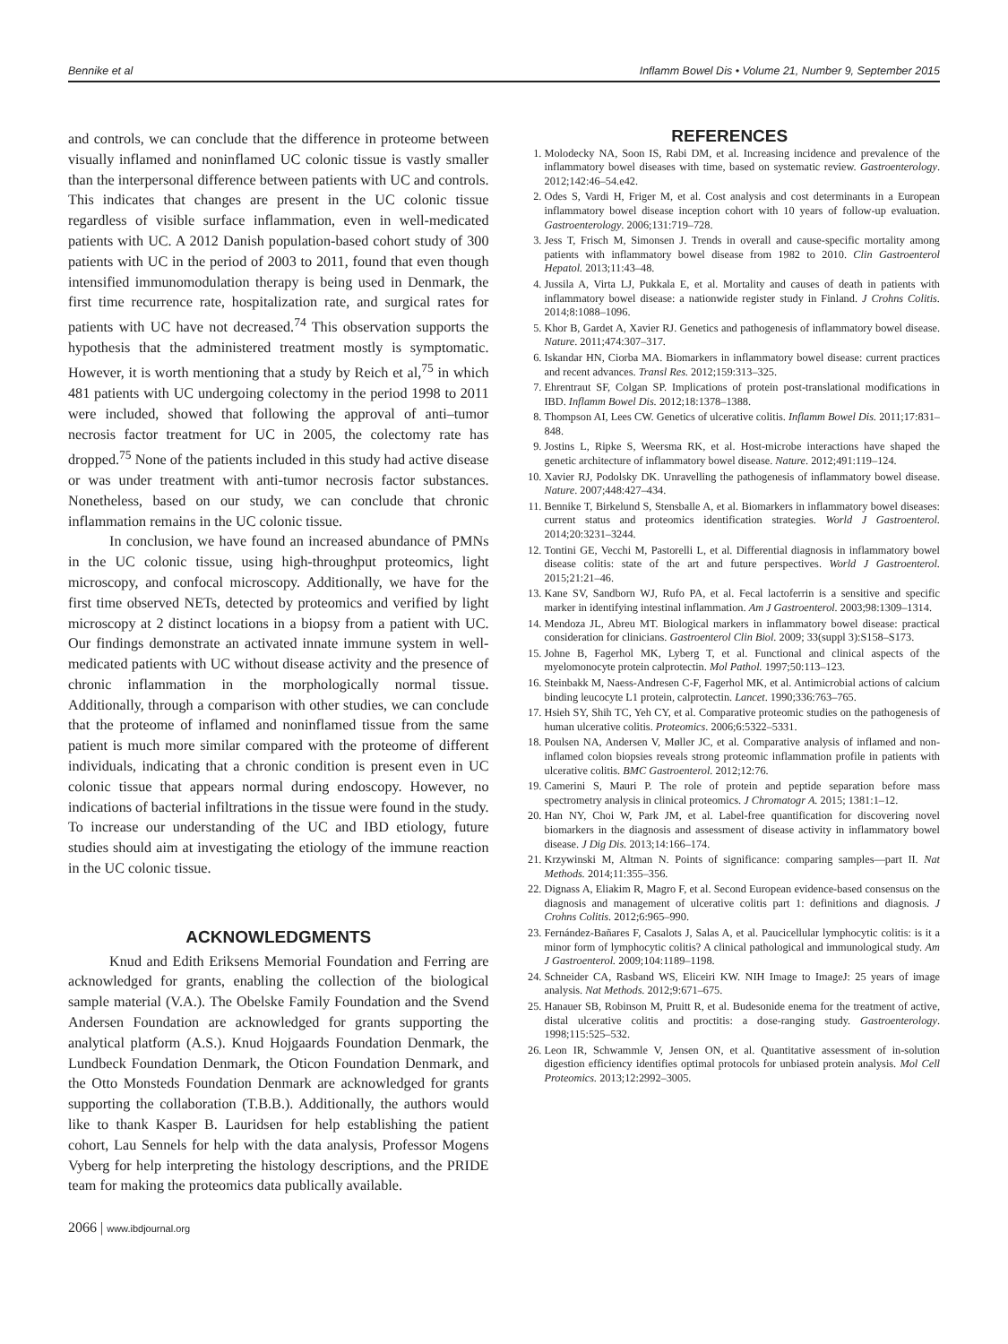Bennike et al Inflamm Bowel Dis • Volume 21, Number 9, September 2015
and controls, we can conclude that the difference in proteome between visually inflamed and noninflamed UC colonic tissue is vastly smaller than the interpersonal difference between patients with UC and controls. This indicates that changes are present in the UC colonic tissue regardless of visible surface inflammation, even in well-medicated patients with UC. A 2012 Danish population-based cohort study of 300 patients with UC in the period of 2003 to 2011, found that even though intensified immunomodulation therapy is being used in Denmark, the first time recurrence rate, hospitalization rate, and surgical rates for patients with UC have not decreased.<sup>74</sup> This observation supports the hypothesis that the administered treatment mostly is symptomatic. However, it is worth mentioning that a study by Reich et al,<sup>75</sup> in which 481 patients with UC undergoing colectomy in the period 1998 to 2011 were included, showed that following the approval of anti–tumor necrosis factor treatment for UC in 2005, the colectomy rate has dropped.<sup>75</sup> None of the patients included in this study had active disease or was under treatment with anti-tumor necrosis factor substances. Nonetheless, based on our study, we can conclude that chronic inflammation remains in the UC colonic tissue.
In conclusion, we have found an increased abundance of PMNs in the UC colonic tissue, using high-throughput proteomics, light microscopy, and confocal microscopy. Additionally, we have for the first time observed NETs, detected by proteomics and verified by light microscopy at 2 distinct locations in a biopsy from a patient with UC. Our findings demonstrate an activated innate immune system in well-medicated patients with UC without disease activity and the presence of chronic inflammation in the morphologically normal tissue. Additionally, through a comparison with other studies, we can conclude that the proteome of inflamed and noninflamed tissue from the same patient is much more similar compared with the proteome of different individuals, indicating that a chronic condition is present even in UC colonic tissue that appears normal during endoscopy. However, no indications of bacterial infiltrations in the tissue were found in the study. To increase our understanding of the UC and IBD etiology, future studies should aim at investigating the etiology of the immune reaction in the UC colonic tissue.
ACKNOWLEDGMENTS
Knud and Edith Eriksens Memorial Foundation and Ferring are acknowledged for grants, enabling the collection of the biological sample material (V.A.). The Obelske Family Foundation and the Svend Andersen Foundation are acknowledged for grants supporting the analytical platform (A.S.). Knud Hojgaards Foundation Denmark, the Lundbeck Foundation Denmark, the Oticon Foundation Denmark, and the Otto Monsteds Foundation Denmark are acknowledged for grants supporting the collaboration (T.B.B.). Additionally, the authors would like to thank Kasper B. Lauridsen for help establishing the patient cohort, Lau Sennels for help with the data analysis, Professor Mogens Vyberg for help interpreting the histology descriptions, and the PRIDE team for making the proteomics data publically available.
2066 | www.ibdjournal.org
REFERENCES
1. Molodecky NA, Soon IS, Rabi DM, et al. Increasing incidence and prevalence of the inflammatory bowel diseases with time, based on systematic review. Gastroenterology. 2012;142:46–54.e42.
2. Odes S, Vardi H, Friger M, et al. Cost analysis and cost determinants in a European inflammatory bowel disease inception cohort with 10 years of follow-up evaluation. Gastroenterology. 2006;131:719–728.
3. Jess T, Frisch M, Simonsen J. Trends in overall and cause-specific mortality among patients with inflammatory bowel disease from 1982 to 2010. Clin Gastroenterol Hepatol. 2013;11:43–48.
4. Jussila A, Virta LJ, Pukkala E, et al. Mortality and causes of death in patients with inflammatory bowel disease: a nationwide register study in Finland. J Crohns Colitis. 2014;8:1088–1096.
5. Khor B, Gardet A, Xavier RJ. Genetics and pathogenesis of inflammatory bowel disease. Nature. 2011;474:307–317.
6. Iskandar HN, Ciorba MA. Biomarkers in inflammatory bowel disease: current practices and recent advances. Transl Res. 2012;159:313–325.
7. Ehrentraut SF, Colgan SP. Implications of protein post-translational modifications in IBD. Inflamm Bowel Dis. 2012;18:1378–1388.
8. Thompson AI, Lees CW. Genetics of ulcerative colitis. Inflamm Bowel Dis. 2011;17:831–848.
9. Jostins L, Ripke S, Weersma RK, et al. Host-microbe interactions have shaped the genetic architecture of inflammatory bowel disease. Nature. 2012;491:119–124.
10. Xavier RJ, Podolsky DK. Unravelling the pathogenesis of inflammatory bowel disease. Nature. 2007;448:427–434.
11. Bennike T, Birkelund S, Stensballe A, et al. Biomarkers in inflammatory bowel diseases: current status and proteomics identification strategies. World J Gastroenterol. 2014;20:3231–3244.
12. Tontini GE, Vecchi M, Pastorelli L, et al. Differential diagnosis in inflammatory bowel disease colitis: state of the art and future perspectives. World J Gastroenterol. 2015;21:21–46.
13. Kane SV, Sandborn WJ, Rufo PA, et al. Fecal lactoferrin is a sensitive and specific marker in identifying intestinal inflammation. Am J Gastroenterol. 2003;98:1309–1314.
14. Mendoza JL, Abreu MT. Biological markers in inflammatory bowel disease: practical consideration for clinicians. Gastroenterol Clin Biol. 2009; 33(suppl 3):S158–S173.
15. Johne B, Fagerhol MK, Lyberg T, et al. Functional and clinical aspects of the myelomonocyte protein calprotectin. Mol Pathol. 1997;50:113–123.
16. Steinbakk M, Naess-Andresen C-F, Fagerhol MK, et al. Antimicrobial actions of calcium binding leucocyte L1 protein, calprotectin. Lancet. 1990;336:763–765.
17. Hsieh SY, Shih TC, Yeh CY, et al. Comparative proteomic studies on the pathogenesis of human ulcerative colitis. Proteomics. 2006;6:5322–5331.
18. Poulsen NA, Andersen V, Møller JC, et al. Comparative analysis of inflamed and non-inflamed colon biopsies reveals strong proteomic inflammation profile in patients with ulcerative colitis. BMC Gastroenterol. 2012;12:76.
19. Camerini S, Mauri P. The role of protein and peptide separation before mass spectrometry analysis in clinical proteomics. J Chromatogr A. 2015; 1381:1–12.
20. Han NY, Choi W, Park JM, et al. Label-free quantification for discovering novel biomarkers in the diagnosis and assessment of disease activity in inflammatory bowel disease. J Dig Dis. 2013;14:166–174.
21. Krzywinski M, Altman N. Points of significance: comparing samples—part II. Nat Methods. 2014;11:355–356.
22. Dignass A, Eliakim R, Magro F, et al. Second European evidence-based consensus on the diagnosis and management of ulcerative colitis part 1: definitions and diagnosis. J Crohns Colitis. 2012;6:965–990.
23. Fernández-Bañares F, Casalots J, Salas A, et al. Paucicellular lymphocytic colitis: is it a minor form of lymphocytic colitis? A clinical pathological and immunological study. Am J Gastroenterol. 2009;104:1189–1198.
24. Schneider CA, Rasband WS, Eliceiri KW. NIH Image to ImageJ: 25 years of image analysis. Nat Methods. 2012;9:671–675.
25. Hanauer SB, Robinson M, Pruitt R, et al. Budesonide enema for the treatment of active, distal ulcerative colitis and proctitis: a dose-ranging study. Gastroenterology. 1998;115:525–532.
26. Leon IR, Schwammle V, Jensen ON, et al. Quantitative assessment of in-solution digestion efficiency identifies optimal protocols for unbiased protein analysis. Mol Cell Proteomics. 2013;12:2992–3005.